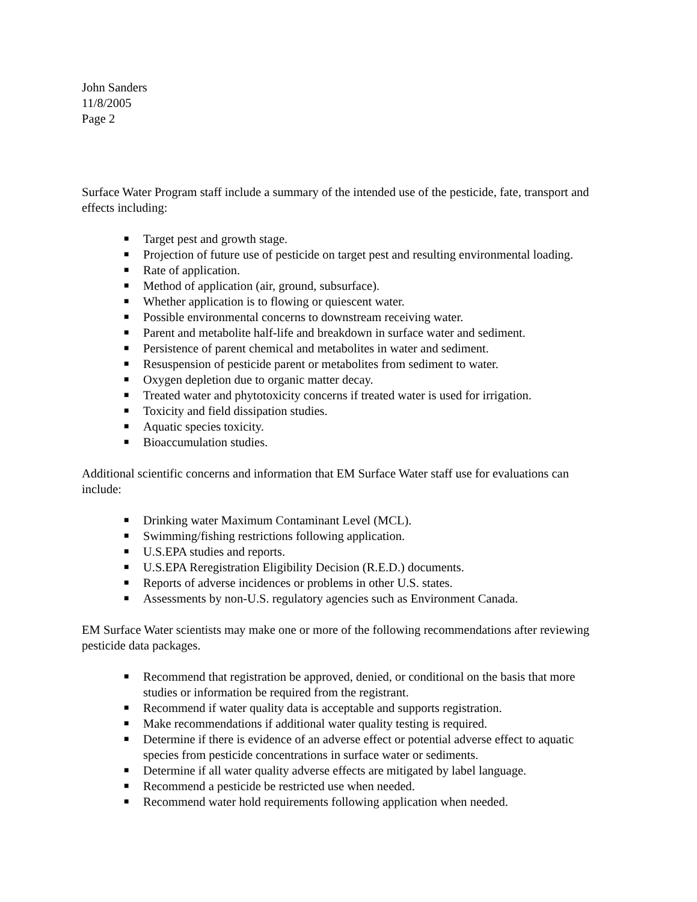John Sanders
11/8/2005
Page 2
Surface Water Program staff include a summary of the intended use of the pesticide, fate, transport and effects including:
■ Target pest and growth stage.
■ Projection of future use of pesticide on target pest and resulting environmental loading.
■ Rate of application.
■ Method of application (air, ground, subsurface).
■ Whether application is to flowing or quiescent water.
■ Possible environmental concerns to downstream receiving water.
■ Parent and metabolite half-life and breakdown in surface water and sediment.
■ Persistence of parent chemical and metabolites in water and sediment.
■ Resuspension of pesticide parent or metabolites from sediment to water.
■ Oxygen depletion due to organic matter decay.
■ Treated water and phytotoxicity concerns if treated water is used for irrigation.
■ Toxicity and field dissipation studies.
■ Aquatic species toxicity.
■ Bioaccumulation studies.
Additional scientific concerns and information that EM Surface Water staff use for evaluations can include:
■ Drinking water Maximum Contaminant Level (MCL).
■ Swimming/fishing restrictions following application.
■ U.S.EPA studies and reports.
■ U.S.EPA Reregistration Eligibility Decision (R.E.D.) documents.
■ Reports of adverse incidences or problems in other U.S. states.
■ Assessments by non-U.S. regulatory agencies such as Environment Canada.
EM Surface Water scientists may make one or more of the following recommendations after reviewing pesticide data packages.
■ Recommend that registration be approved, denied, or conditional on the basis that more studies or information be required from the registrant.
■ Recommend if water quality data is acceptable and supports registration.
■ Make recommendations if additional water quality testing is required.
■ Determine if there is evidence of an adverse effect or potential adverse effect to aquatic species from pesticide concentrations in surface water or sediments.
■ Determine if all water quality adverse effects are mitigated by label language.
■ Recommend a pesticide be restricted use when needed.
■ Recommend water hold requirements following application when needed.